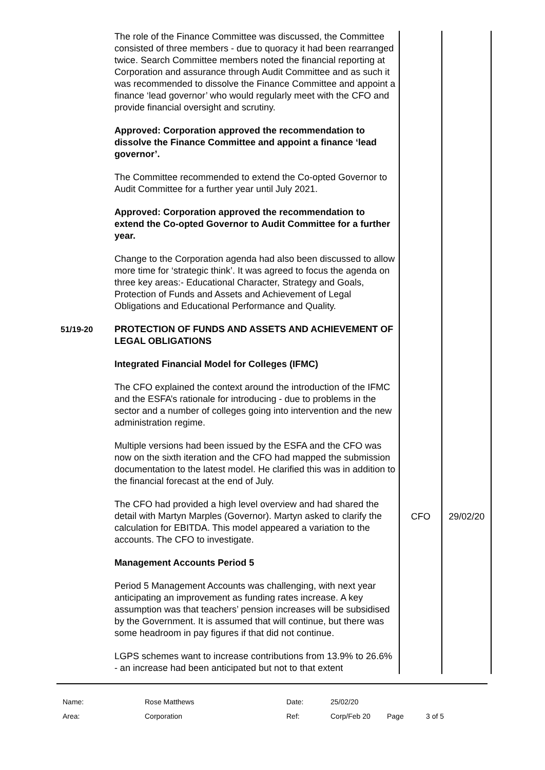| | The role of the Finance Committee was discussed, the Committee consisted of three members - due to quoracy it had been rearranged twice. Search Committee members noted the financial reporting at Corporation and assurance through Audit Committee and as such it was recommended to dissolve the Finance Committee and appoint a finance ‘lead governor’ who would regularly meet with the CFO and provide financial oversight and scrutiny. Approved: Corporation approved the recommendation to dissolve the Finance Committee and appoint a finance ‘lead governor’. The Committee recommended to extend the Co-opted Governor to Audit Committee for a further year until July 2021. Approved: Corporation approved the recommendation to extend the Co-opted Governor to Audit Committee for a further year. Change to the Corporation agenda had also been discussed to allow more time for ‘strategic think’. It was agreed to focus the agenda on three key areas:- Educational Character, Strategy and Goals, Protection of Funds and Assets and Achievement of Legal Obligations and Educational Performance and Quality. | | |
| 51/19-20 | PROTECTION OF FUNDS AND ASSETS AND ACHIEVEMENT OF LEGAL OBLIGATIONS Integrated Financial Model for Colleges (IFMC) The CFO explained the context around the introduction of the IFMC and the ESFA’s rationale for introducing - due to problems in the sector and a number of colleges going into intervention and the new administration regime. Multiple versions had been issued by the ESFA and the CFO was now on the sixth iteration and the CFO had mapped the submission documentation to the latest model. He clarified this was in addition to the financial forecast at the end of July. | | |
| | The CFO had provided a high level overview and had shared the detail with Martyn Marples (Governor). Martyn asked to clarify the calculation for EBITDA. This model appeared a variation to the accounts. The CFO to investigate. | CFO | 29/02/20 |
| | Management Accounts Period 5 Period 5 Management Accounts was challenging, with next year anticipating an improvement as funding rates increase. A key assumption was that teachers’ pension increases will be subsidised by the Government. It is assumed that will continue, but there was some headroom in pay figures if that did not continue. LGPS schemes want to increase contributions from 13.9% to 26.6% - an increase had been anticipated but not to that extent | | |
| Name: | Rose Matthews | Date: | 25/02/20 | | |
| Area: | Corporation | Ref: | Corp/Feb 20 | Page | 3 of 5 |